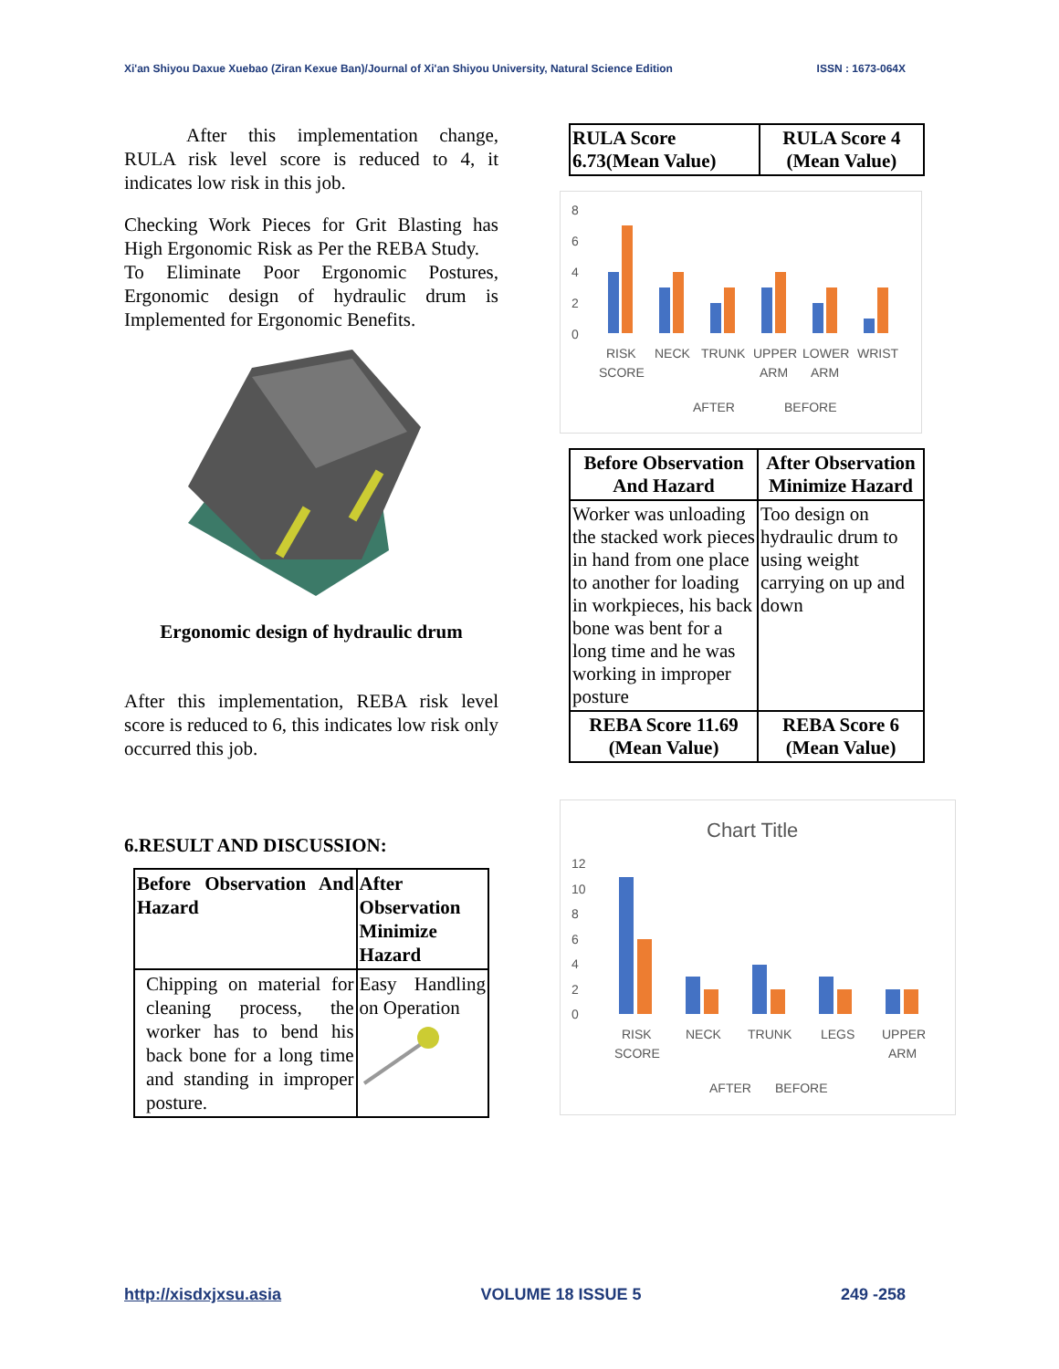Xi'an Shiyou Daxue Xuebao (Ziran Kexue Ban)/Journal of Xi'an Shiyou University, Natural Science Edition ISSN : 1673-064X
After this implementation change, RULA risk level score is reduced to 4, it indicates low risk in this job.
Checking Work Pieces for Grit Blasting has High Ergonomic Risk as Per the REBA Study.
To Eliminate Poor Ergonomic Postures, Ergonomic design of hydraulic drum is Implemented for Ergonomic Benefits.
Ergonomic design of hydraulic drum
After this implementation, REBA risk level score is reduced to 6, this indicates low risk only occurred this job.
6.RESULT AND DISCUSSION:
| Before Observation And Hazard | After Observation Minimize Hazard |
| --- | --- |
| Chipping on material for cleaning process, the worker has to bend his back bone for a long time and standing in improper posture. | Easy Handling on Operation |
| RULA Score 6.73(Mean Value) | RULA Score 4 (Mean Value) |
| --- | --- |
8
6
4
2
0
RISK
SCORE
NECK
TRUNK
UPPER
ARM
LOWER
ARM
WRIST
AFTER
BEFORE
| Before Observation And Hazard | After Observation Minimize Hazard |
| --- | --- |
| Worker was unloading the stacked work pieces in hand from one place to another for loading in workpieces, his back bone was bent for a long time and he was working in improper posture | Too design on hydraulic drum to using weight carrying on up and down |
| REBA Score 11.69 (Mean Value) | REBA Score 6 (Mean Value) |
Chart Title
12
10
8
6
4
2
0
RISK
SCORE
NECK
TRUNK
LEGS
UPPER
ARM
AFTER
BEFORE
http://xisdxjxsu.asia VOLUME 18 ISSUE 5 249 -258